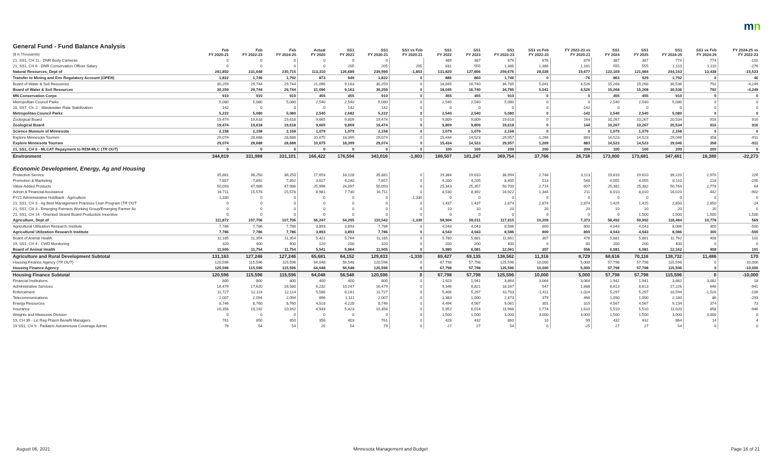mn
| General Fund - Fund Balance Analysis ($ in Thousands) | Feb FY 2020-21 | Feb FY 2022-23 | Feb FY 2024-25 | Actual FY 2020 | SS1 FY 2021 | SS1 FY 2020-21 | SS1 vs Feb FY 2020-21 | SS1 FY 2022 | SS1 FY 2023 | SS1 FY 2022-23 | SS1 vs Feb FY 2022-23 | FY 2022-23 vs FY 2020-21 | SS1 FY 2024 | SS1 FY 2025 | SS1 FY 2024-25 | SS1 vs Feb FY 2024-25 | FY 2024-25 vs FY 2022-23 |
| --- | --- | --- | --- | --- | --- | --- | --- | --- | --- | --- | --- | --- | --- | --- | --- | --- | --- |
| 21, SS1, CH 11 - DNR Body Cameras | 0 | 0 | 0 | 0 | 0 | 0 | | 489 | 387 | 876 | 876 | 876 | 387 | 387 | 774 | 774 | -102 |
| 21, SS1, CH 6 - DNR Conservation Officer Salary | 0 | 0 | 0 | 0 | 205 | 205 | 205 | 831 | 555 | 1,386 | 1,386 | 1,181 | 555 | 555 | 1,110 | 1,110 | -276 |
| Natural Resources, Dept of | 241,802 | 231,648 | 230,715 | 113,310 | 126,689 | 239,999 | -1,803 | 131,820 | 127,856 | 259,676 | 28,028 | 19,677 | 122,169 | 121,984 | 244,153 | 13,438 | -15,523 |
| Transfer to Mining and Env Regulatory Account ( OPEN ) | 1,822 | 1,746 | 1,792 | 873 | 949 | 1,822 | 0 | 886 | 860 | 1,746 | 0 | -76 | 863 | 929 | 1,792 | 0 | 46 |
| Board of Water & Soil Resources | 30,259 | 29,744 | 29,744 | 21,096 | 9,163 | 30,259 | 0 | 18,045 | 16,740 | 34,785 | 5,041 | 4,526 | 15,268 | 15,268 | 30,536 | 792 | -4,249 |
| Board of Water & Soil Resources | 30,259 | 29,744 | 29,744 | 21,096 | 9,163 | 30,259 | 0 | 18,045 | 16,740 | 34,785 | 5,041 | 4,526 | 15,268 | 15,268 | 30,536 | 792 | -4,249 |
| MN Conservation Corps | 910 | 910 | 910 | 455 | 455 | 910 | 0 | 455 | 455 | 910 | 0 | 0 | 455 | 455 | 910 | 0 | 0 |
| Metropolitan Council Parks | 5,080 | 5,080 | 5,080 | 2,540 | 2,540 | 5,080 | 0 | 2,540 | 2,540 | 5,080 | 0 | 0 | 2,540 | 2,540 | 5,080 | 0 | 0 |
| 20, SS7, Ch. 2 - Wastewater Rate Stabilization | 142 | 0 | 0 | 0 | 142 | 142 | 0 | 0 | 0 | 0 | 0 | -142 | 0 | 0 | 0 | 0 | 0 |
| Metropolitan Council Parks | 5,222 | 5,080 | 5,080 | 2,540 | 2,682 | 5,222 | 0 | 2,540 | 2,540 | 5,080 | 0 | -142 | 2,540 | 2,540 | 5,080 | 0 | 0 |
| Zoological Board | 19,474 | 19,618 | 19,618 | 9,665 | 9,809 | 19,474 | 0 | 9,809 | 9,809 | 19,618 | 0 | 144 | 10,267 | 10,267 | 20,534 | 916 | 916 |
| Zoological Board | 19,474 | 19,618 | 19,618 | 9,665 | 9,809 | 19,474 | 0 | 9,809 | 9,809 | 19,618 | 0 | 144 | 10,267 | 10,267 | 20,534 | 916 | 916 |
| Science Museum of Minnesota | 2,158 | 2,158 | 2,158 | 1,079 | 1,079 | 2,158 | 0 | 1,079 | 1,079 | 2,158 | 0 | 0 | 1,079 | 1,079 | 2,158 | 0 | 0 |
| Explore Minnesota Tourism | 29,074 | 28,688 | 28,688 | 10,675 | 18,399 | 29,074 | 0 | 15,434 | 14,523 | 29,957 | 1,269 | 883 | 14,523 | 14,523 | 29,046 | 358 | -911 |
| Explore Minnesota Tourism | 29,074 | 28,688 | 28,688 | 10,675 | 18,399 | 29,074 | 0 | 15,434 | 14,523 | 29,957 | 1,269 | 883 | 14,523 | 14,523 | 29,046 | 358 | -911 |
| 21, SS1, CH 6 - MLCAT Repayment to REM-MLC ( TR OUT ) | 0 | 0 | 0 | 0 | 0 | 0 | 0 | 100 | 100 | 200 | 200 | 200 | 100 | 100 | 200 | 200 | 0 |
| Environment | 344,819 | 331,988 | 331,101 | 166,422 | 176,594 | 343,016 | -1,803 | 188,507 | 181,247 | 369,754 | 37,766 | 26,738 | 173,800 | 173,681 | 347,481 | 16,380 | -22,273 |
| Economic Development, Energy, Ag and Housing | | | | | | | | | | | | | | | | | |
| Protection Service | 35,881 | 36,250 | 36,250 | 17,653 | 18,228 | 35,881 | 0 | 19,384 | 19,610 | 38,994 | 2,744 | 3,113 | 19,610 | 19,610 | 39,220 | 2,970 | 226 |
| Promotion & Marketing | 7,857 | 7,892 | 7,892 | 3,617 | 4,240 | 7,857 | 0 | 4,200 | 4,205 | 8,405 | 513 | 548 | 4,055 | 4,055 | 8,110 | 218 | -295 |
| Value-Added Products | 50,093 | 47,986 | 47,986 | 25,996 | 24,097 | 50,093 | 0 | 25,343 | 25,357 | 50,700 | 2,714 | 607 | 25,382 | 25,382 | 50,764 | 2,778 | 64 |
| Admin & Financial Assistance | 16,711 | 15,578 | 15,578 | 8,981 | 7,730 | 16,711 | 0 | 8,530 | 8,392 | 16,922 | 1,344 | 211 | 8,010 | 8,010 | 16,020 | 442 | -902 |
| FY21 Administrative Holdback - Agriculture | 1,330 | 0 | 0 | 0 | 0 | 0 | -1,330 | 0 | 0 | 0 | 0 | 0 | 0 | 0 | 0 | 0 | 0 |
| 21, SS1, CH 3 - Ag Best Management Practices Loan Program (TR OUT | 0 | 0 | 0 | 0 | 0 | 0 | 0 | 1,437 | 1,437 | 2,874 | 2,874 | 2,874 | 1,425 | 1,425 | 2,850 | 2,850 | -24 |
| 21, SS1, CH 3 - Emerging Farmers Working Group/Emerging Farmer Ac | 0 | 0 | 0 | 0 | 0 | 0 | 0 | 10 | 10 | 20 | 20 | 20 | 10 | 10 | 20 | 20 | 0 |
| 21, SS1, CH 14 - Oriented Strand Board Production Incentive | 0 | 0 | 0 | 0 | 0 | 0 | 0 | 0 | 0 | 0 | 0 | 0 | 0 | 1,500 | 1,500 | 1,500 | 1,500 |
| Agriculture, Dept of | 111,872 | 107,706 | 107,706 | 56,247 | 54,295 | 110,542 | -1,330 | 58,904 | 59,011 | 117,915 | 10,209 | 7,373 | 58,492 | 59,992 | 118,484 | 10,778 | 569 |
| Agricultural Utilization Research Institute | 7,786 | 7,786 | 7,786 | 3,893 | 3,893 | 7,786 | 0 | 4,543 | 4,043 | 8,586 | 800 | 800 | 4,043 | 4,043 | 8,086 | 300 | -500 |
| Agricultural Utilization Research Institute | 7,786 | 7,786 | 7,786 | 3,893 | 3,893 | 7,786 | 0 | 4,543 | 4,043 | 8,586 | 800 | 800 | 4,043 | 4,043 | 8,086 | 300 | -500 |
| Board of Animal Health | 11,185 | 11,354 | 11,354 | 5,421 | 5,764 | 11,185 | 0 | 5,780 | 5,881 | 11,661 | 307 | 476 | 5,881 | 5,881 | 11,762 | 408 | 101 |
| 19, SS1, CH 4 - CWD Monitoring | 320 | 400 | 400 | 120 | 200 | 320 | 0 | 200 | 200 | 400 | 0 | 80 | 200 | 200 | 400 | 0 | 0 |
| Board of Animal Health | 11,505 | 11,754 | 11,754 | 5,541 | 5,964 | 11,505 | 0 | 5,980 | 6,081 | 12,061 | 307 | 556 | 6,081 | 6,081 | 12,162 | 408 | 101 |
| Agriculture and Rural Development Subtotal | 131,163 | 127,246 | 127,246 | 65,681 | 64,152 | 129,833 | -1,330 | 69,427 | 69,135 | 138,562 | 11,316 | 8,729 | 68,616 | 70,116 | 138,732 | 11,486 | 170 |
| Housing Finance Agency ( TR OUT ) | 120,596 | 115,596 | 115,596 | 64,048 | 56,548 | 120,596 | 0 | 67,798 | 57,798 | 125,596 | 10,000 | 5,000 | 57,798 | 57,798 | 115,596 | 0 | -10,000 |
| Housing Finance Agency | 120,596 | 115,596 | 115,596 | 64,048 | 56,548 | 120,596 | 0 | 67,798 | 57,798 | 125,596 | 10,000 | 5,000 | 57,798 | 57,798 | 115,596 | 0 | -10,000 |
| Housing Finance Subtotal | 120,596 | 115,596 | 115,596 | 64,048 | 56,548 | 120,596 | 0 | 67,798 | 57,798 | 125,596 | 10,000 | 5,000 | 57,798 | 57,798 | 115,596 | 0 | -10,000 |
| Financial Institutions | 800 | 800 | 800 | 400 | 400 | 800 | 0 | 1,923 | 1,941 | 3,864 | 3,064 | 3,064 | 1,941 | 1,941 | 3,882 | 3,082 | 18 |
| Administrative Services | 16,479 | 17,620 | 16,580 | 6,232 | 10,247 | 16,479 | 0 | 9,346 | 8,821 | 18,167 | 547 | 1,688 | 8,613 | 8,613 | 17,226 | 646 | -941 |
| Enforcement | 11,727 | 12,114 | 12,114 | 5,586 | 6,141 | 11,727 | 0 | 5,406 | 5,297 | 10,703 | -1,411 | -1,024 | 5,297 | 5,297 | 10,594 | -1,520 | -109 |
| Telecommunications | 2,007 | 2,094 | 2,094 | 896 | 1,111 | 2,007 | 0 | 1,383 | 1,090 | 2,473 | 379 | 466 | 1,090 | 1,090 | 2,180 | 86 | -293 |
| Energy Resources | 8,746 | 8,760 | 8,760 | 4,518 | 4,228 | 8,746 | 0 | 4,494 | 4,567 | 9,061 | 301 | 315 | 4,567 | 4,567 | 9,134 | 374 | 73 |
| Insurance | 10,356 | 10,192 | 10,162 | 4,933 | 5,423 | 10,356 | 0 | 5,952 | 6,014 | 11,966 | 1,774 | 1,610 | 5,510 | 5,510 | 11,020 | 858 | -946 |
| Weights and Measures Division | 0 | 0 | 0 | 0 | 0 | 0 | 0 | 1,500 | 1,500 | 3,000 | 3,000 | 3,000 | 1,500 | 1,500 | 3,000 | 3,000 | 0 |
| 19, CH 39 - Lic Reg Pharm Benefit Managers | 761 | 850 | 850 | 358 | 403 | 761 | 0 | 428 | 432 | 860 | 10 | 99 | 432 | 432 | 864 | 14 | 4 |
| 19 SS1, CH 9 - Pediatric Autoimmune Coverage Admin | 79 | 54 | 54 | 25 | 54 | 79 | 0 | 27 | 27 | 54 | 0 | -25 | 27 | 27 | 54 | 0 | 0 |
August 06, 2021 Minnesota Management and Budget Page 16 of 21